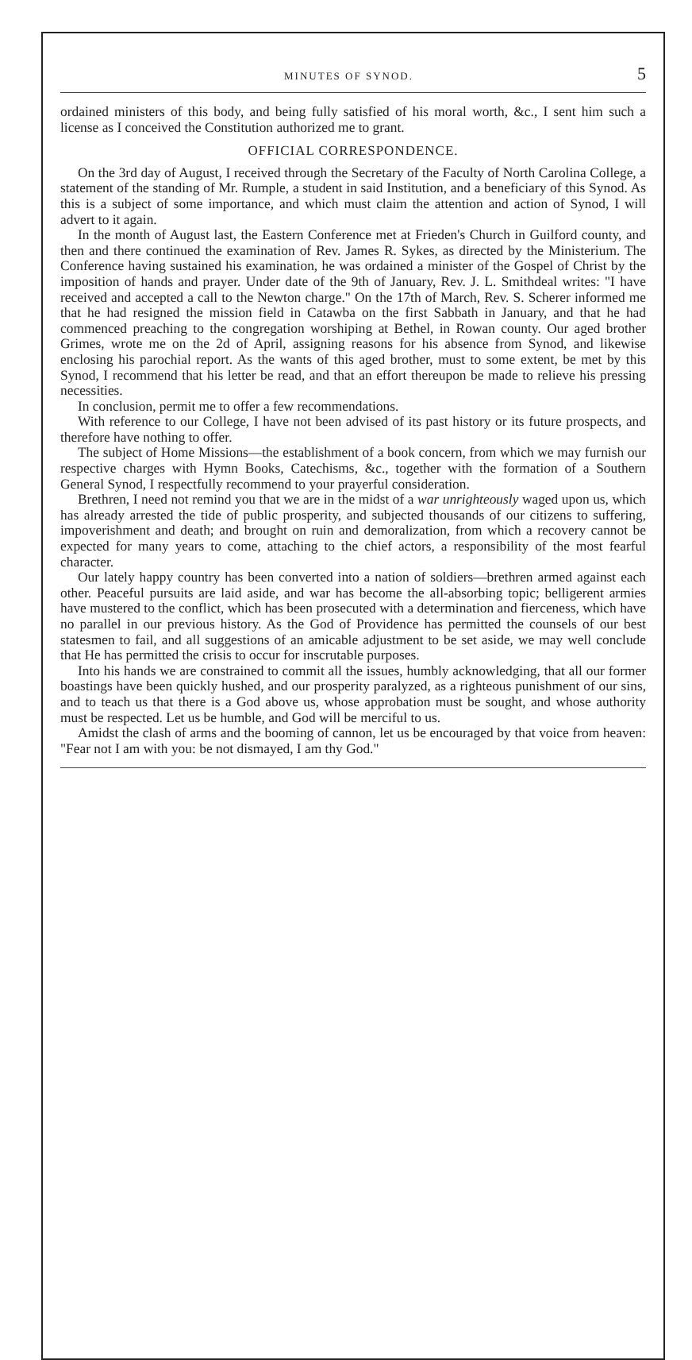MINUTES OF SYNOD. 5
ordained ministers of this body, and being fully satisfied of his moral worth, &c., I sent him such a license as I conceived the Constitution authorized me to grant.
OFFICIAL CORRESPONDENCE.
On the 3rd day of August, I received through the Secretary of the Faculty of North Carolina College, a statement of the standing of Mr. Rumple, a student in said Institution, and a beneficiary of this Synod. As this is a subject of some importance, and which must claim the attention and action of Synod, I will advert to it again.
In the month of August last, the Eastern Conference met at Frieden's Church in Guilford county, and then and there continued the examination of Rev. James R. Sykes, as directed by the Ministerium. The Conference having sustained his examination, he was ordained a minister of the Gospel of Christ by the imposition of hands and prayer. Under date of the 9th of January, Rev. J. L. Smithdeal writes: "I have received and accepted a call to the Newton charge." On the 17th of March, Rev. S. Scherer informed me that he had resigned the mission field in Catawba on the first Sabbath in January, and that he had commenced preaching to the congregation worshiping at Bethel, in Rowan county. Our aged brother Grimes, wrote me on the 2d of April, assigning reasons for his absence from Synod, and likewise enclosing his parochial report. As the wants of this aged brother, must to some extent, be met by this Synod, I recommend that his letter be read, and that an effort thereupon be made to relieve his pressing necessities.
In conclusion, permit me to offer a few recommendations.
With reference to our College, I have not been advised of its past history or its future prospects, and therefore have nothing to offer.
The subject of Home Missions—the establishment of a book concern, from which we may furnish our respective charges with Hymn Books, Catechisms, &c., together with the formation of a Southern General Synod, I respectfully recommend to your prayerful consideration.
Brethren, I need not remind you that we are in the midst of a war unrighteously waged upon us, which has already arrested the tide of public prosperity, and subjected thousands of our citizens to suffering, impoverishment and death; and brought on ruin and demoralization, from which a recovery cannot be expected for many years to come, attaching to the chief actors, a responsibility of the most fearful character.
Our lately happy country has been converted into a nation of soldiers—brethren armed against each other. Peaceful pursuits are laid aside, and war has become the all-absorbing topic; belligerent armies have mustered to the conflict, which has been prosecuted with a determination and fierceness, which have no parallel in our previous history. As the God of Providence has permitted the counsels of our best statesmen to fail, and all suggestions of an amicable adjustment to be set aside, we may well conclude that He has permitted the crisis to occur for inscrutable purposes.
Into his hands we are constrained to commit all the issues, humbly acknowledging, that all our former boastings have been quickly hushed, and our prosperity paralyzed, as a righteous punishment of our sins, and to teach us that there is a God above us, whose approbation must be sought, and whose authority must be respected. Let us be humble, and God will be merciful to us.
Amidst the clash of arms and the booming of cannon, let us be encouraged by that voice from heaven: "Fear not I am with you: be not dismayed, I am thy God."